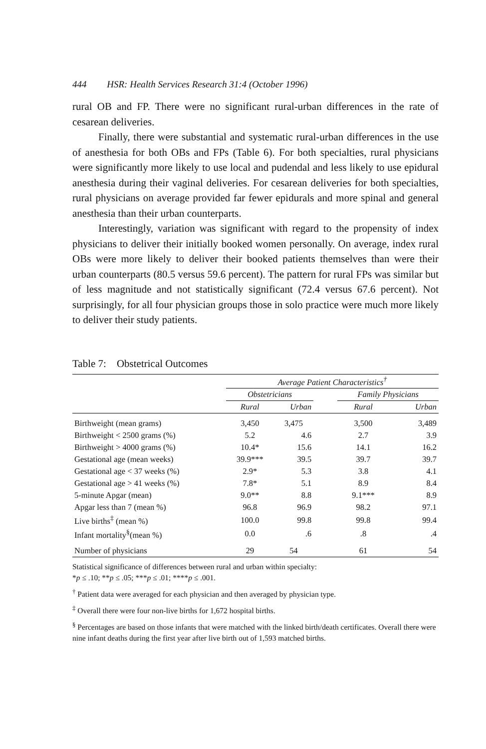444 HSR: Health Services Research 31:4 (October 1996)
rural OB and FP. There were no significant rural-urban differences in the rate of cesarean deliveries.
Finally, there were substantial and systematic rural-urban differences in the use of anesthesia for both OBs and FPs (Table 6). For both specialties, rural physicians were significantly more likely to use local and pudendal and less likely to use epidural anesthesia during their vaginal deliveries. For cesarean deliveries for both specialties, rural physicians on average provided far fewer epidurals and more spinal and general anesthesia than their urban counterparts.
Interestingly, variation was significant with regard to the propensity of index physicians to deliver their initially booked women personally. On average, index rural OBs were more likely to deliver their booked patients themselves than were their urban counterparts (80.5 versus 59.6 percent). The pattern for rural FPs was similar but of less magnitude and not statistically significant (72.4 versus 67.6 percent). Not surprisingly, for all four physician groups those in solo practice were much more likely to deliver their study patients.
Table 7: Obstetrical Outcomes
| | Average Patient Characteristics<sup>†</sup> | | | | |
| --- | --- | --- | --- | --- | --- |
| | Obstetricians | | | Family Physicians | |
| | Rural | Urban | | Rural | Urban |
| Birthweight (mean grams) | 3,450 | 3,475 | | 3,500 | 3,489 |
| Birthweight < 2500 grams (%) | 5.2 | 4.6 | | 2.7 | 3.9 |
| Birthweight > 4000 grams (%) | 10.4* | 15.6 | | 14.1 | 16.2 |
| Gestational age (mean weeks) | 39.9*** | 39.5 | | 39.7 | 39.7 |
| Gestational age < 37 weeks (%) | 2.9* | 5.3 | | 3.8 | 4.1 |
| Gestational age > 41 weeks (%) | 7.8* | 5.1 | | 8.9 | 8.4 |
| 5-minute Apgar (mean) | 9.0** | 8.8 | | 9.1*** | 8.9 |
| Apgar less than 7 (mean %) | 96.8 | 96.9 | | 98.2 | 97.1 |
| Live births<sup>‡</sup> (mean %) | 100.0 | 99.8 | | 99.8 | 99.4 |
| Infant mortality<sup>§</sup>(mean %) | 0.0 | .6 | | .8 | .4 |
| Number of physicians | 29 | 54 | | 61 | 54 |
Statistical significance of differences between rural and urban within specialty:
*p ≤ .10; **p ≤ .05; ***p ≤ .01; ****p ≤ .001.
<sup>†</sup> Patient data were averaged for each physician and then averaged by physician type.
<sup>‡</sup> Overall there were four non-live births for 1,672 hospital births.
<sup>§</sup> Percentages are based on those infants that were matched with the linked birth/death certificates. Overall there were nine infant deaths during the first year after live birth out of 1,593 matched births.